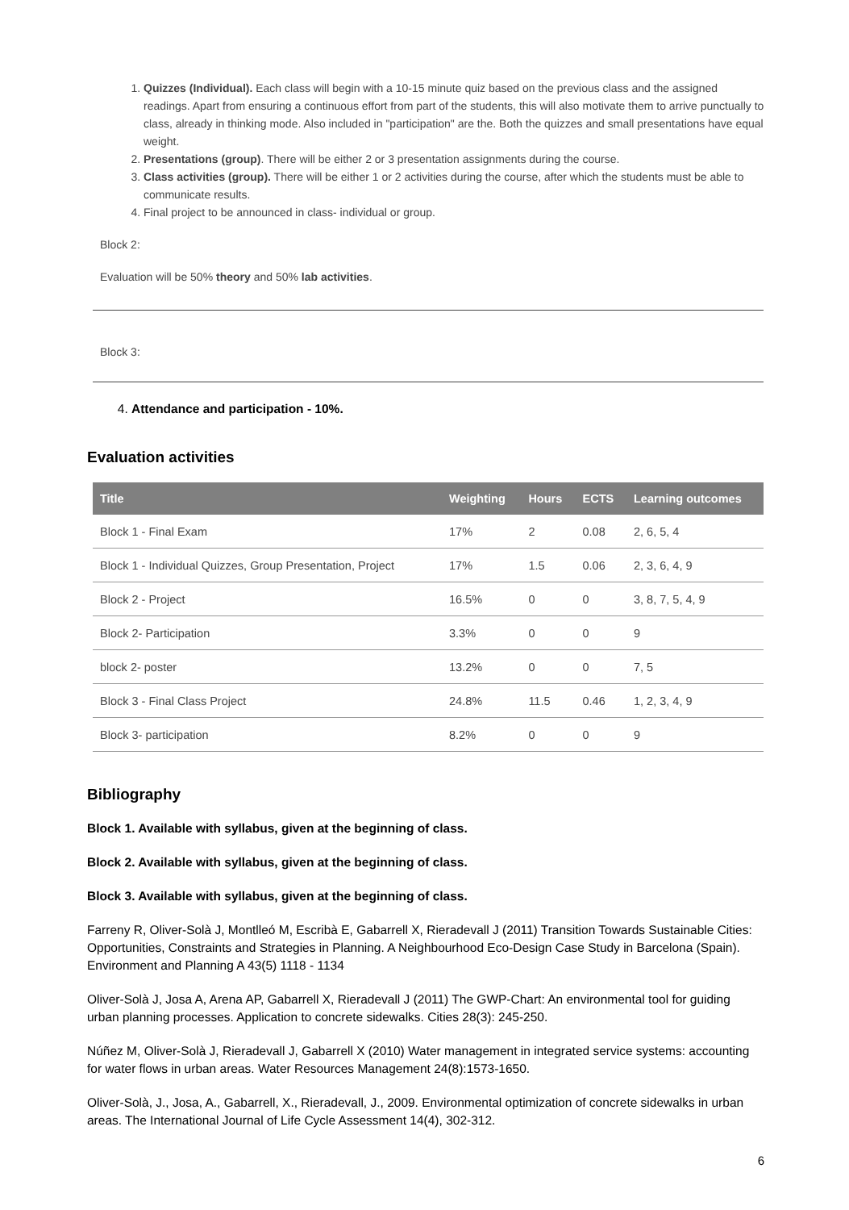1. Quizzes (Individual). Each class will begin with a 10-15 minute quiz based on the previous class and the assigned readings. Apart from ensuring a continuous effort from part of the students, this will also motivate them to arrive punctually to class, already in thinking mode. Also included in "participation" are the. Both the quizzes and small presentations have equal weight.
2. Presentations (group). There will be either 2 or 3 presentation assignments during the course.
3. Class activities (group). There will be either 1 or 2 activities during the course, after which the students must be able to communicate results.
4. Final project to be announced in class- individual or group.
Block 2:
Evaluation will be 50% theory and 50% lab activities.
Block 3:
4. Attendance and participation - 10%.
Evaluation activities
| Title | Weighting | Hours | ECTS | Learning outcomes |
| --- | --- | --- | --- | --- |
| Block 1 - Final Exam | 17% | 2 | 0.08 | 2, 6, 5, 4 |
| Block 1 - Individual Quizzes, Group Presentation, Project | 17% | 1.5 | 0.06 | 2, 3, 6, 4, 9 |
| Block 2 - Project | 16.5% | 0 | 0 | 3, 8, 7, 5, 4, 9 |
| Block 2- Participation | 3.3% | 0 | 0 | 9 |
| block 2- poster | 13.2% | 0 | 0 | 7, 5 |
| Block 3 - Final Class Project | 24.8% | 11.5 | 0.46 | 1, 2, 3, 4, 9 |
| Block 3- participation | 8.2% | 0 | 0 | 9 |
Bibliography
Block 1. Available with syllabus, given at the beginning of class.
Block 2. Available with syllabus, given at the beginning of class.
Block 3. Available with syllabus, given at the beginning of class.
Farreny R, Oliver-Solà J, Montlleó M, Escribà E, Gabarrell X, Rieradevall J (2011) Transition Towards Sustainable Cities: Opportunities, Constraints and Strategies in Planning. A Neighbourhood Eco-Design Case Study in Barcelona (Spain). Environment and Planning A 43(5) 1118 - 1134
Oliver-Solà J, Josa A, Arena AP, Gabarrell X, Rieradevall J (2011) The GWP-Chart: An environmental tool for guiding urban planning processes. Application to concrete sidewalks. Cities 28(3): 245-250.
Núñez M, Oliver-Solà J, Rieradevall J, Gabarrell X (2010) Water management in integrated service systems: accounting for water flows in urban areas. Water Resources Management 24(8):1573-1650.
Oliver-Solà, J., Josa, A., Gabarrell, X., Rieradevall, J., 2009. Environmental optimization of concrete sidewalks in urban areas. The International Journal of Life Cycle Assessment 14(4), 302-312.
6